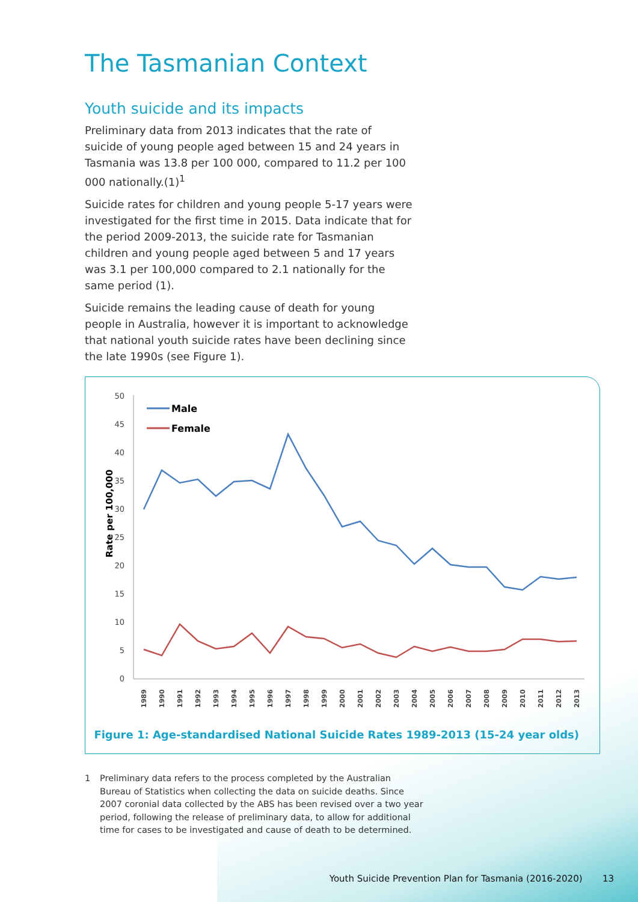The Tasmanian Context
Youth suicide and its impacts
Preliminary data from 2013 indicates that the rate of suicide of young people aged between 15 and 24 years in Tasmania was 13.8 per 100 000, compared to 11.2 per 100 000 nationally.(1)<sup>1</sup>
Suicide rates for children and young people 5-17 years were investigated for the first time in 2015. Data indicate that for the period 2009-2013, the suicide rate for Tasmanian children and young people aged between 5 and 17 years was 3.1 per 100,000 compared to 2.1 nationally for the same period (1).
Suicide remains the leading cause of death for young people in Australia, however it is important to acknowledge that national youth suicide rates have been declining since the late 1990s (see Figure 1).
50
45
40
35
30
25
20
15
10
5
0
Rate per 100,000
1989
1990
1991
1992
1993
1994
1995
1996
1997
1998
1999
2000
2001
2002
2003
2004
2005
2006
2007
2008
2009
2010
2011
2012
2013
Male
Female
Figure 1: Age-standardised National Suicide Rates 1989-2013 (15-24 year olds)
1 Preliminary data refers to the process completed by the Australian Bureau of Statistics when collecting the data on suicide deaths. Since 2007 coronial data collected by the ABS has been revised over a two year period, following the release of preliminary data, to allow for additional time for cases to be investigated and cause of death to be determined.
Youth Suicide Prevention Plan for Tasmania (2016-2020) 13